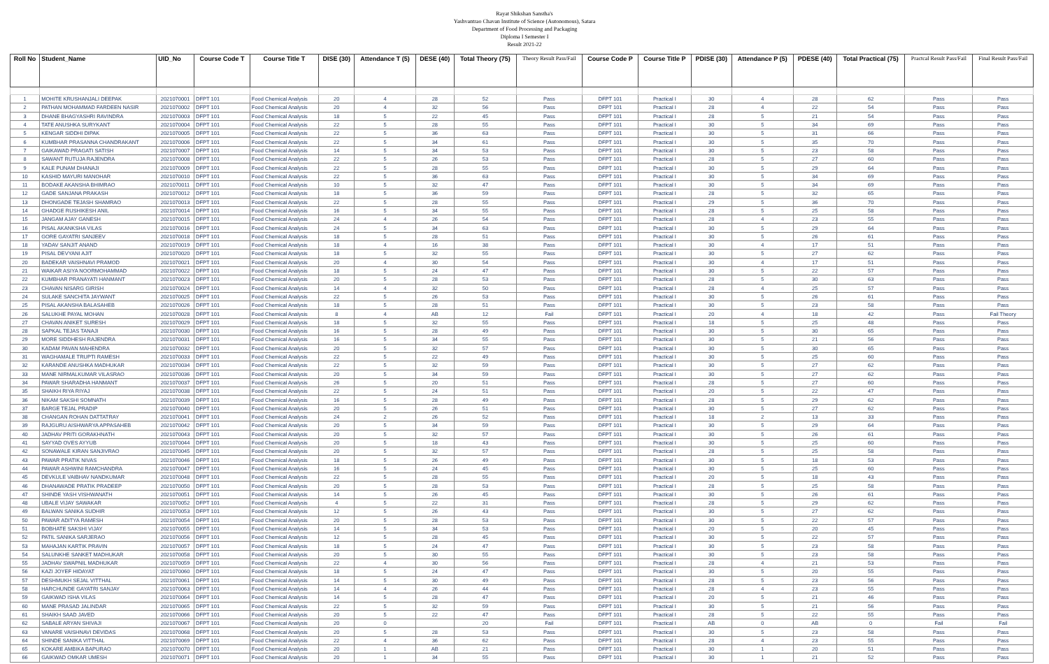Rayat Shikshan Sanstha's
Yashvantrao Chavan Institute of Science (Autonomous), Satara
Department of Food Processing and Packaging
Diploma I Semester I
Result 2021-22
| Roll No | Student_Name | UID_No | Course Code T | Course Title T | DISE (30) | Attendance T (5) | DESE (40) | Total Theory (75) | Theory Result Pass/Fail | Course Code P | Course Title P | PDISE (30) | Attendance P (5) | PDESE (40) | Total Practical (75) | Practcal Result Pass/Fail | Final Result Pass/Fail |
| --- | --- | --- | --- | --- | --- | --- | --- | --- | --- | --- | --- | --- | --- | --- | --- | --- | --- |
| 1 | MOHITE KRUSHANJALI DEEPAK | 2021070001 | DFPT 101 | Food Chemical Analysis | 20 | 4 | 28 | 52 | Pass | DFPT 101 | Practical I | 30 | 4 | 28 | 62 | Pass | Pass |
| 2 | PATHAN MOHAMMAD FARDEEN NASIR | 2021070002 | DFPT 101 | Food Chemical Analysis | 20 | 4 | 32 | 56 | Pass | DFPT 101 | Practical I | 28 | 4 | 22 | 54 | Pass | Pass |
| 3 | DHANE BHAGYASHRI RAVINDRA | 2021070003 | DFPT 101 | Food Chemical Analysis | 18 | 5 | 22 | 45 | Pass | DFPT 101 | Practical I | 28 | 5 | 21 | 54 | Pass | Pass |
| 4 | TATE ANUSHKA SURYKANT | 2021070004 | DFPT 101 | Food Chemical Analysis | 22 | 5 | 28 | 55 | Pass | DFPT 101 | Practical I | 30 | 5 | 34 | 69 | Pass | Pass |
| 5 | KENGAR SIDDHI DIPAK | 2021070005 | DFPT 101 | Food Chemical Analysis | 22 | 5 | 36 | 63 | Pass | DFPT 101 | Practical I | 30 | 5 | 31 | 66 | Pass | Pass |
| 6 | KUMBHAR PRASANNA CHANDRAKANT | 2021070006 | DFPT 101 | Food Chemical Analysis | 22 | 5 | 34 | 61 | Pass | DFPT 101 | Practical I | 30 | 5 | 35 | 70 | Pass | Pass |
| 7 | GAIKAWAD PRAGATI SATISH | 2021070007 | DFPT 101 | Food Chemical Analysis | 14 | 5 | 34 | 53 | Pass | DFPT 101 | Practical I | 30 | 5 | 23 | 58 | Pass | Pass |
| 8 | SAWANT RUTUJA RAJENDRA | 2021070008 | DFPT 101 | Food Chemical Analysis | 22 | 5 | 26 | 53 | Pass | DFPT 101 | Practical I | 28 | 5 | 27 | 60 | Pass | Pass |
| 9 | KALE PUNAM DHANAJI | 2021070009 | DFPT 101 | Food Chemical Analysis | 22 | 5 | 28 | 55 | Pass | DFPT 101 | Practical I | 30 | 5 | 29 | 64 | Pass | Pass |
| 10 | KASHID MAYURI MANOHAR | 2021070010 | DFPT 101 | Food Chemical Analysis | 22 | 5 | 36 | 63 | Pass | DFPT 101 | Practical I | 30 | 5 | 34 | 69 | Pass | Pass |
| 11 | BODAKE AKANSHA BHIMRAO | 2021070011 | DFPT 101 | Food Chemical Analysis | 10 | 5 | 32 | 47 | Pass | DFPT 101 | Practical I | 30 | 5 | 34 | 69 | Pass | Pass |
| 12 | GADE SANJANA PRAKASH | 2021070012 | DFPT 101 | Food Chemical Analysis | 18 | 5 | 36 | 59 | Pass | DFPT 101 | Practical I | 28 | 5 | 32 | 65 | Pass | Pass |
| 13 | DHONGADE TEJASH SHAMRAO | 2021070013 | DFPT 101 | Food Chemical Analysis | 22 | 5 | 28 | 55 | Pass | DFPT 101 | Practical I | 29 | 5 | 36 | 70 | Pass | Pass |
| 14 | GHADGE RUSHIKESH ANIL | 2021070014 | DFPT 101 | Food Chemical Analysis | 16 | 5 | 34 | 55 | Pass | DFPT 101 | Practical I | 28 | 5 | 25 | 58 | Pass | Pass |
| 15 | JANGAM AJAY GANESH | 2021070015 | DFPT 101 | Food Chemical Analysis | 24 | 4 | 26 | 54 | Pass | DFPT 101 | Practical I | 28 | 4 | 23 | 55 | Pass | Pass |
| 16 | PISAL AKANKSHA VILAS | 2021070016 | DFPT 101 | Food Chemical Analysis | 24 | 5 | 34 | 63 | Pass | DFPT 101 | Practical I | 30 | 5 | 29 | 64 | Pass | Pass |
| 17 | GORE GAYATRI SANJEEV | 2021070018 | DFPT 101 | Food Chemical Analysis | 18 | 5 | 28 | 51 | Pass | DFPT 101 | Practical I | 30 | 5 | 26 | 61 | Pass | Pass |
| 18 | YADAV SANJIT ANAND | 2021070019 | DFPT 101 | Food Chemical Analysis | 18 | 4 | 16 | 38 | Pass | DFPT 101 | Practical I | 30 | 4 | 17 | 51 | Pass | Pass |
| 19 | PISAL DEVYANI AJIT | 2021070020 | DFPT 101 | Food Chemical Analysis | 18 | 5 | 32 | 55 | Pass | DFPT 101 | Practical I | 30 | 5 | 27 | 62 | Pass | Pass |
| 20 | BADEKAR VAISHNAVI PRAMOD | 2021070021 | DFPT 101 | Food Chemical Analysis | 20 | 4 | 30 | 54 | Pass | DFPT 101 | Practical I | 30 | 4 | 17 | 51 | Pass | Pass |
| 21 | WAIKAR ASIYA NOORMOHAMMAD | 2021070022 | DFPT 101 | Food Chemical Analysis | 18 | 5 | 24 | 47 | Pass | DFPT 101 | Practical I | 30 | 5 | 22 | 57 | Pass | Pass |
| 22 | KUMBHAR PRANAYATI HANMANT | 2021070023 | DFPT 101 | Food Chemical Analysis | 20 | 5 | 28 | 53 | Pass | DFPT 101 | Practical I | 28 | 5 | 30 | 63 | Pass | Pass |
| 23 | CHAVAN NISARG GIRISH | 2021070024 | DFPT 101 | Food Chemical Analysis | 14 | 4 | 32 | 50 | Pass | DFPT 101 | Practical I | 28 | 4 | 25 | 57 | Pass | Pass |
| 24 | SULAKE SANCHITA JAYWANT | 2021070025 | DFPT 101 | Food Chemical Analysis | 22 | 5 | 26 | 53 | Pass | DFPT 101 | Practical I | 30 | 5 | 26 | 61 | Pass | Pass |
| 25 | PISAL AKANSHA BALASAHEB | 2021070026 | DFPT 101 | Food Chemical Analysis | 18 | 5 | 28 | 51 | Pass | DFPT 101 | Practical I | 30 | 5 | 23 | 58 | Pass | Pass |
| 26 | SALUKHE PAYAL MOHAN | 2021070028 | DFPT 101 | Food Chemical Analysis | 8 | 4 | AB | 12 | Fail | DFPT 101 | Practical I | 20 | 4 | 18 | 42 | Pass | Fail Theory |
| 27 | CHAVAN ANIKET SURESH | 2021070029 | DFPT 101 | Food Chemical Analysis | 18 | 5 | 32 | 55 | Pass | DFPT 101 | Practical I | 18 | 5 | 25 | 48 | Pass | Pass |
| 28 | SAPKAL TEJAS TANAJI | 2021070030 | DFPT 101 | Food Chemical Analysis | 16 | 5 | 28 | 49 | Pass | DFPT 101 | Practical I | 30 | 5 | 30 | 65 | Pass | Pass |
| 29 | MORE SIDDHESH RAJENDRA | 2021070031 | DFPT 101 | Food Chemical Analysis | 16 | 5 | 34 | 55 | Pass | DFPT 101 | Practical I | 30 | 5 | 21 | 56 | Pass | Pass |
| 30 | KADAM PAVAN MAHENDRA | 2021070032 | DFPT 101 | Food Chemical Analysis | 20 | 5 | 32 | 57 | Pass | DFPT 101 | Practical I | 30 | 5 | 30 | 65 | Pass | Pass |
| 31 | WAGHAMALE TRUPTI RAMESH | 2021070033 | DFPT 101 | Food Chemical Analysis | 22 | 5 | 22 | 49 | Pass | DFPT 101 | Practical I | 30 | 5 | 25 | 60 | Pass | Pass |
| 32 | KARANDE ANUSHKA MADHUKAR | 2021070034 | DFPT 101 | Food Chemical Analysis | 22 | 5 | 32 | 59 | Pass | DFPT 101 | Practical I | 30 | 5 | 27 | 62 | Pass | Pass |
| 33 | MANE NIRMALKUMAR VILASRAO | 2021070036 | DFPT 101 | Food Chemical Analysis | 20 | 5 | 34 | 59 | Pass | DFPT 101 | Practical I | 30 | 5 | 27 | 62 | Pass | Pass |
| 34 | PAWAR SHARADHA HANMANT | 2021070037 | DFPT 101 | Food Chemical Analysis | 26 | 5 | 20 | 51 | Pass | DFPT 101 | Practical I | 28 | 5 | 27 | 60 | Pass | Pass |
| 35 | SHAIKH RIYA RIYAJ | 2021070038 | DFPT 101 | Food Chemical Analysis | 22 | 5 | 24 | 51 | Pass | DFPT 101 | Practical I | 20 | 5 | 22 | 47 | Pass | Pass |
| 36 | NIKAM SAKSHI SOMNATH | 2021070039 | DFPT 101 | Food Chemical Analysis | 16 | 5 | 28 | 49 | Pass | DFPT 101 | Practical I | 28 | 5 | 29 | 62 | Pass | Pass |
| 37 | BARGE TEJAL PRADIP | 2021070040 | DFPT 101 | Food Chemical Analysis | 20 | 5 | 26 | 51 | Pass | DFPT 101 | Practical I | 30 | 5 | 27 | 62 | Pass | Pass |
| 38 | CHANGAN ROHAN DATTATRAY | 2021070041 | DFPT 101 | Food Chemical Analysis | 24 | 2 | 26 | 52 | Pass | DFPT 101 | Practical I | 18 | 2 | 13 | 33 | Pass | Pass |
| 39 | RAJGURU AISHWARYA APPASAHEB | 2021070042 | DFPT 101 | Food Chemical Analysis | 20 | 5 | 34 | 59 | Pass | DFPT 101 | Practical I | 30 | 5 | 29 | 64 | Pass | Pass |
| 40 | JADHAV PRITI GORAKHNATH | 2021070043 | DFPT 101 | Food Chemical Analysis | 20 | 5 | 32 | 57 | Pass | DFPT 101 | Practical I | 30 | 5 | 26 | 61 | Pass | Pass |
| 41 | SAYYAD OVES AYYUB | 2021070044 | DFPT 101 | Food Chemical Analysis | 20 | 5 | 18 | 43 | Pass | DFPT 101 | Practical I | 30 | 5 | 25 | 60 | Pass | Pass |
| 42 | SONAWALE KIRAN SANJIVRAO | 2021070045 | DFPT 101 | Food Chemical Analysis | 20 | 5 | 32 | 57 | Pass | DFPT 101 | Practical I | 28 | 5 | 25 | 58 | Pass | Pass |
| 43 | PAWAR PRATIK NIVAS | 2021070046 | DFPT 101 | Food Chemical Analysis | 18 | 5 | 26 | 49 | Pass | DFPT 101 | Practical I | 30 | 5 | 18 | 53 | Pass | Pass |
| 44 | PAWAR ASHWINI RAMCHANDRA | 2021070047 | DFPT 101 | Food Chemical Analysis | 16 | 5 | 24 | 45 | Pass | DFPT 101 | Practical I | 30 | 5 | 25 | 60 | Pass | Pass |
| 45 | DEVKULE VAIBHAV NANDKUMAR | 2021070048 | DFPT 101 | Food Chemical Analysis | 22 | 5 | 28 | 55 | Pass | DFPT 101 | Practical I | 20 | 5 | 18 | 43 | Pass | Pass |
| 46 | DHANAWADE PRATIK PRADEEP | 2021070050 | DFPT 101 | Food Chemical Analysis | 20 | 5 | 28 | 53 | Pass | DFPT 101 | Practical I | 28 | 5 | 25 | 58 | Pass | Pass |
| 47 | SHINDE YASH VISHWANATH | 2021070051 | DFPT 101 | Food Chemical Analysis | 14 | 5 | 26 | 45 | Pass | DFPT 101 | Practical I | 30 | 5 | 26 | 61 | Pass | Pass |
| 48 | UBALE VIJAY SAWAKAR | 2021070052 | DFPT 101 | Food Chemical Analysis | 4 | 5 | 22 | 31 | Pass | DFPT 101 | Practical I | 28 | 5 | 29 | 62 | Pass | Pass |
| 49 | BALWAN SANIKA SUDHIR | 2021070053 | DFPT 101 | Food Chemical Analysis | 12 | 5 | 26 | 43 | Pass | DFPT 101 | Practical I | 30 | 5 | 27 | 62 | Pass | Pass |
| 50 | PAWAR ADITYA RAMESH | 2021070054 | DFPT 101 | Food Chemical Analysis | 20 | 5 | 28 | 53 | Pass | DFPT 101 | Practical I | 30 | 5 | 22 | 57 | Pass | Pass |
| 51 | BOBHATE SAKSHI VIJAY | 2021070055 | DFPT 101 | Food Chemical Analysis | 14 | 5 | 34 | 53 | Pass | DFPT 101 | Practical I | 20 | 5 | 20 | 45 | Pass | Pass |
| 52 | PATIL SANIKA SARJERAO | 2021070056 | DFPT 101 | Food Chemical Analysis | 12 | 5 | 28 | 45 | Pass | DFPT 101 | Practical I | 30 | 5 | 22 | 57 | Pass | Pass |
| 53 | MAHAJAN KARTIK PRAVIN | 2021070057 | DFPT 101 | Food Chemical Analysis | 18 | 5 | 24 | 47 | Pass | DFPT 101 | Practical I | 30 | 5 | 23 | 58 | Pass | Pass |
| 54 | SALUNKHE SANKET MADHUKAR | 2021070058 | DFPT 101 | Food Chemical Analysis | 20 | 5 | 30 | 55 | Pass | DFPT 101 | Practical I | 30 | 5 | 23 | 58 | Pass | Pass |
| 55 | JADHAV SWAPNIL MADHUKAR | 2021070059 | DFPT 101 | Food Chemical Analysis | 22 | 4 | 30 | 56 | Pass | DFPT 101 | Practical I | 28 | 4 | 21 | 53 | Pass | Pass |
| 56 | KAZI JOYEF HIDAYAT | 2021070060 | DFPT 101 | Food Chemical Analysis | 18 | 5 | 24 | 47 | Pass | DFPT 101 | Practical I | 30 | 5 | 20 | 55 | Pass | Pass |
| 57 | DESHMUKH SEJAL VITTHAL | 2021070061 | DFPT 101 | Food Chemical Analysis | 14 | 5 | 30 | 49 | Pass | DFPT 101 | Practical I | 28 | 5 | 23 | 56 | Pass | Pass |
| 58 | HARCHUNDE GAYATRI SANJAY | 2021070063 | DFPT 101 | Food Chemical Analysis | 14 | 4 | 26 | 44 | Pass | DFPT 101 | Practical I | 28 | 4 | 23 | 55 | Pass | Pass |
| 59 | GAIKWAD ISHA VILAS | 2021070064 | DFPT 101 | Food Chemical Analysis | 14 | 5 | 28 | 47 | Pass | DFPT 101 | Practical I | 20 | 5 | 21 | 46 | Pass | Pass |
| 60 | MANE PRASAD JALINDAR | 2021070065 | DFPT 101 | Food Chemical Analysis | 22 | 5 | 32 | 59 | Pass | DFPT 101 | Practical I | 30 | 5 | 21 | 56 | Pass | Pass |
| 61 | SHAIKH SAAD JAVED | 2021070066 | DFPT 101 | Food Chemical Analysis | 20 | 5 | 22 | 47 | Pass | DFPT 101 | Practical I | 28 | 5 | 22 | 55 | Pass | Pass |
| 62 | SABALE ARYAN SHIVAJI | 2021070067 | DFPT 101 | Food Chemical Analysis | 20 | 0 | | 20 | Fail | DFPT 101 | Practical I | AB | 0 | AB | 0 | Fail | Fail |
| 63 | VANARE VAISHNAVI DEVIDAS | 2021070068 | DFPT 101 | Food Chemical Analysis | 20 | 5 | 28 | 53 | Pass | DFPT 101 | Practical I | 30 | 5 | 23 | 58 | Pass | Pass |
| 64 | SHINDE SANIKA VITTHAL | 2021070069 | DFPT 101 | Food Chemical Analysis | 22 | 4 | 36 | 62 | Pass | DFPT 101 | Practical I | 28 | 4 | 23 | 55 | Pass | Pass |
| 65 | KOKARE AMBIKA BAPURAO | 2021070070 | DFPT 101 | Food Chemical Analysis | 20 | 1 | AB | 21 | Pass | DFPT 101 | Practical I | 30 | 1 | 20 | 51 | Pass | Pass |
| 66 | GAIKWAD OMKAR UMESH | 2021070071 | DFPT 101 | Food Chemical Analysis | 20 | 1 | 34 | 55 | Pass | DFPT 101 | Practical I | 30 | 1 | 21 | 52 | Pass | Pass |